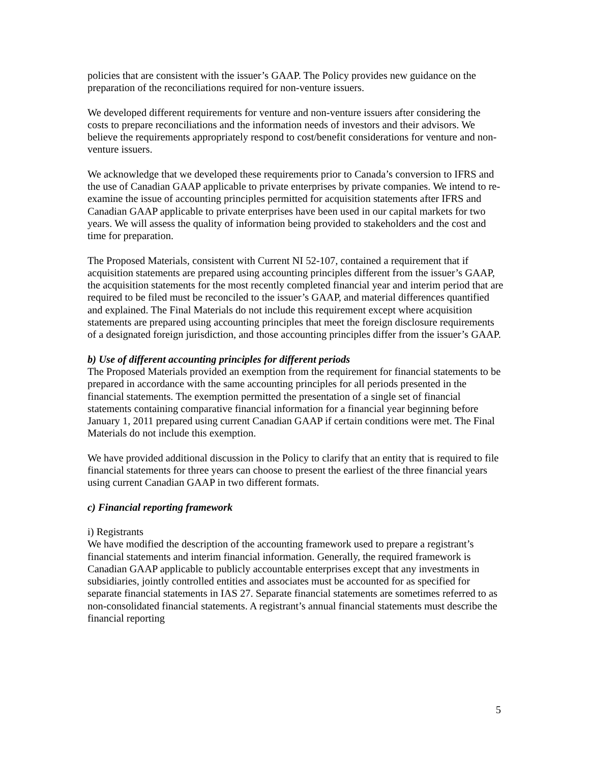policies that are consistent with the issuer’s GAAP. The Policy provides new guidance on the preparation of the reconciliations required for non-venture issuers.
We developed different requirements for venture and non-venture issuers after considering the costs to prepare reconciliations and the information needs of investors and their advisors. We believe the requirements appropriately respond to cost/benefit considerations for venture and non-venture issuers.
We acknowledge that we developed these requirements prior to Canada’s conversion to IFRS and the use of Canadian GAAP applicable to private enterprises by private companies. We intend to re-examine the issue of accounting principles permitted for acquisition statements after IFRS and Canadian GAAP applicable to private enterprises have been used in our capital markets for two years. We will assess the quality of information being provided to stakeholders and the cost and time for preparation.
The Proposed Materials, consistent with Current NI 52-107, contained a requirement that if acquisition statements are prepared using accounting principles different from the issuer’s GAAP, the acquisition statements for the most recently completed financial year and interim period that are required to be filed must be reconciled to the issuer’s GAAP, and material differences quantified and explained. The Final Materials do not include this requirement except where acquisition statements are prepared using accounting principles that meet the foreign disclosure requirements of a designated foreign jurisdiction, and those accounting principles differ from the issuer’s GAAP.
b) Use of different accounting principles for different periods
The Proposed Materials provided an exemption from the requirement for financial statements to be prepared in accordance with the same accounting principles for all periods presented in the financial statements. The exemption permitted the presentation of a single set of financial statements containing comparative financial information for a financial year beginning before January 1, 2011 prepared using current Canadian GAAP if certain conditions were met. The Final Materials do not include this exemption.
We have provided additional discussion in the Policy to clarify that an entity that is required to file financial statements for three years can choose to present the earliest of the three financial years using current Canadian GAAP in two different formats.
c) Financial reporting framework
i) Registrants
We have modified the description of the accounting framework used to prepare a registrant’s financial statements and interim financial information. Generally, the required framework is Canadian GAAP applicable to publicly accountable enterprises except that any investments in subsidiaries, jointly controlled entities and associates must be accounted for as specified for separate financial statements in IAS 27. Separate financial statements are sometimes referred to as non-consolidated financial statements. A registrant’s annual financial statements must describe the financial reporting
5